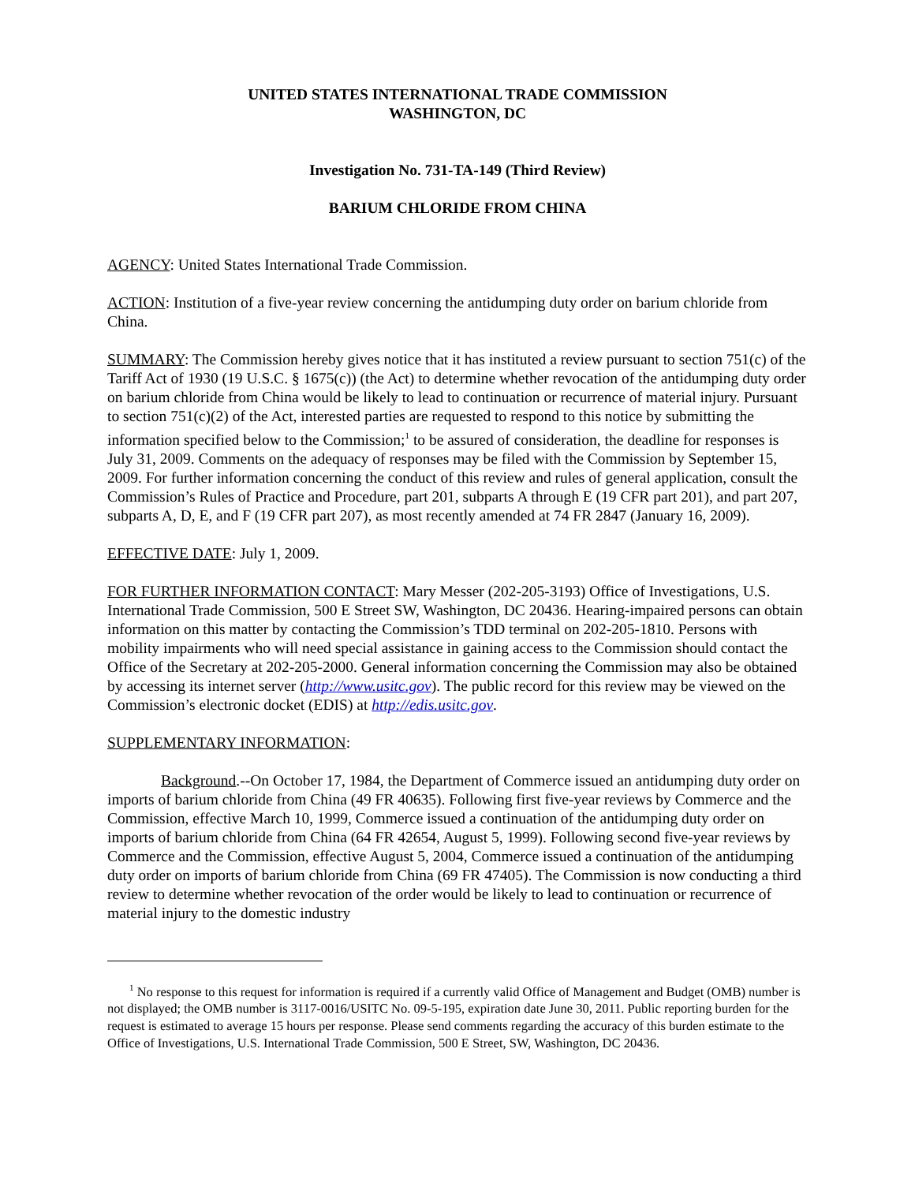UNITED STATES INTERNATIONAL TRADE COMMISSION
WASHINGTON, DC
Investigation No. 731-TA-149 (Third Review)
BARIUM CHLORIDE FROM CHINA
AGENCY: United States International Trade Commission.
ACTION: Institution of a five-year review concerning the antidumping duty order on barium chloride from China.
SUMMARY: The Commission hereby gives notice that it has instituted a review pursuant to section 751(c) of the Tariff Act of 1930 (19 U.S.C. § 1675(c)) (the Act) to determine whether revocation of the antidumping duty order on barium chloride from China would be likely to lead to continuation or recurrence of material injury. Pursuant to section 751(c)(2) of the Act, interested parties are requested to respond to this notice by submitting the information specified below to the Commission;<sup>1</sup> to be assured of consideration, the deadline for responses is July 31, 2009. Comments on the adequacy of responses may be filed with the Commission by September 15, 2009. For further information concerning the conduct of this review and rules of general application, consult the Commission’s Rules of Practice and Procedure, part 201, subparts A through E (19 CFR part 201), and part 207, subparts A, D, E, and F (19 CFR part 207), as most recently amended at 74 FR 2847 (January 16, 2009).
EFFECTIVE DATE: July 1, 2009.
FOR FURTHER INFORMATION CONTACT: Mary Messer (202-205-3193) Office of Investigations, U.S. International Trade Commission, 500 E Street SW, Washington, DC 20436. Hearing-impaired persons can obtain information on this matter by contacting the Commission’s TDD terminal on 202-205-1810. Persons with mobility impairments who will need special assistance in gaining access to the Commission should contact the Office of the Secretary at 202-205-2000. General information concerning the Commission may also be obtained by accessing its internet server (http://www.usitc.gov). The public record for this review may be viewed on the Commission’s electronic docket (EDIS) at http://edis.usitc.gov.
SUPPLEMENTARY INFORMATION:
Background.--On October 17, 1984, the Department of Commerce issued an antidumping duty order on imports of barium chloride from China (49 FR 40635). Following first five-year reviews by Commerce and the Commission, effective March 10, 1999, Commerce issued a continuation of the antidumping duty order on imports of barium chloride from China (64 FR 42654, August 5, 1999). Following second five-year reviews by Commerce and the Commission, effective August 5, 2004, Commerce issued a continuation of the antidumping duty order on imports of barium chloride from China (69 FR 47405). The Commission is now conducting a third review to determine whether revocation of the order would be likely to lead to continuation or recurrence of material injury to the domestic industry
<sup>1</sup> No response to this request for information is required if a currently valid Office of Management and Budget (OMB) number is not displayed; the OMB number is 3117-0016/USITC No. 09-5-195, expiration date June 30, 2011. Public reporting burden for the request is estimated to average 15 hours per response. Please send comments regarding the accuracy of this burden estimate to the Office of Investigations, U.S. International Trade Commission, 500 E Street, SW, Washington, DC 20436.